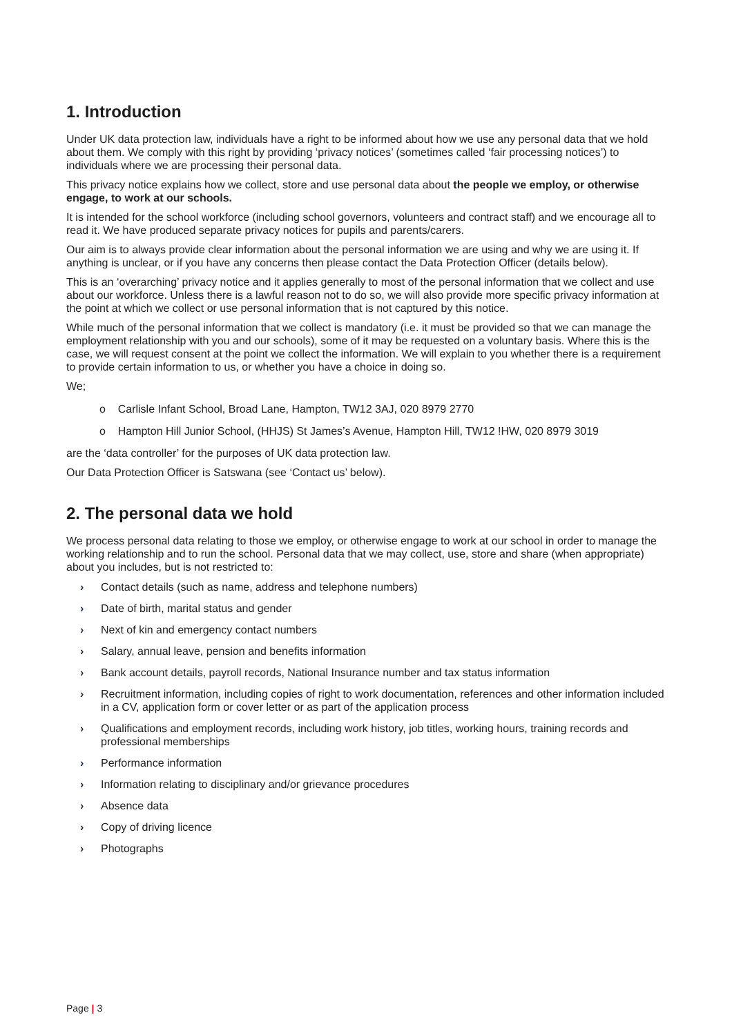1. Introduction
Under UK data protection law, individuals have a right to be informed about how we use any personal data that we hold about them. We comply with this right by providing ‘privacy notices’ (sometimes called ‘fair processing notices’) to individuals where we are processing their personal data.
This privacy notice explains how we collect, store and use personal data about the people we employ, or otherwise engage, to work at our schools.
It is intended for the school workforce (including school governors, volunteers and contract staff) and we encourage all to read it. We have produced separate privacy notices for pupils and parents/carers.
Our aim is to always provide clear information about the personal information we are using and why we are using it. If anything is unclear, or if you have any concerns then please contact the Data Protection Officer (details below).
This is an ‘overarching’ privacy notice and it applies generally to most of the personal information that we collect and use about our workforce. Unless there is a lawful reason not to do so, we will also provide more specific privacy information at the point at which we collect or use personal information that is not captured by this notice.
While much of the personal information that we collect is mandatory (i.e. it must be provided so that we can manage the employment relationship with you and our schools), some of it may be requested on a voluntary basis. Where this is the case, we will request consent at the point we collect the information. We will explain to you whether there is a requirement to provide certain information to us, or whether you have a choice in doing so.
We;
o Carlisle Infant School, Broad Lane, Hampton, TW12 3AJ, 020 8979 2770
o Hampton Hill Junior School, (HHJS) St James’s Avenue, Hampton Hill, TW12 !HW, 020 8979 3019
are the ‘data controller’ for the purposes of UK data protection law.
Our Data Protection Officer is Satswana (see ‘Contact us’ below).
2. The personal data we hold
We process personal data relating to those we employ, or otherwise engage to work at our school in order to manage the working relationship and to run the school. Personal data that we may collect, use, store and share (when appropriate) about you includes, but is not restricted to:
› Contact details (such as name, address and telephone numbers)
› Date of birth, marital status and gender
› Next of kin and emergency contact numbers
› Salary, annual leave, pension and benefits information
› Bank account details, payroll records, National Insurance number and tax status information
› Recruitment information, including copies of right to work documentation, references and other information included in a CV, application form or cover letter or as part of the application process
› Qualifications and employment records, including work history, job titles, working hours, training records and professional memberships
› Performance information
› Information relating to disciplinary and/or grievance procedures
› Absence data
› Copy of driving licence
› Photographs
Page | 3